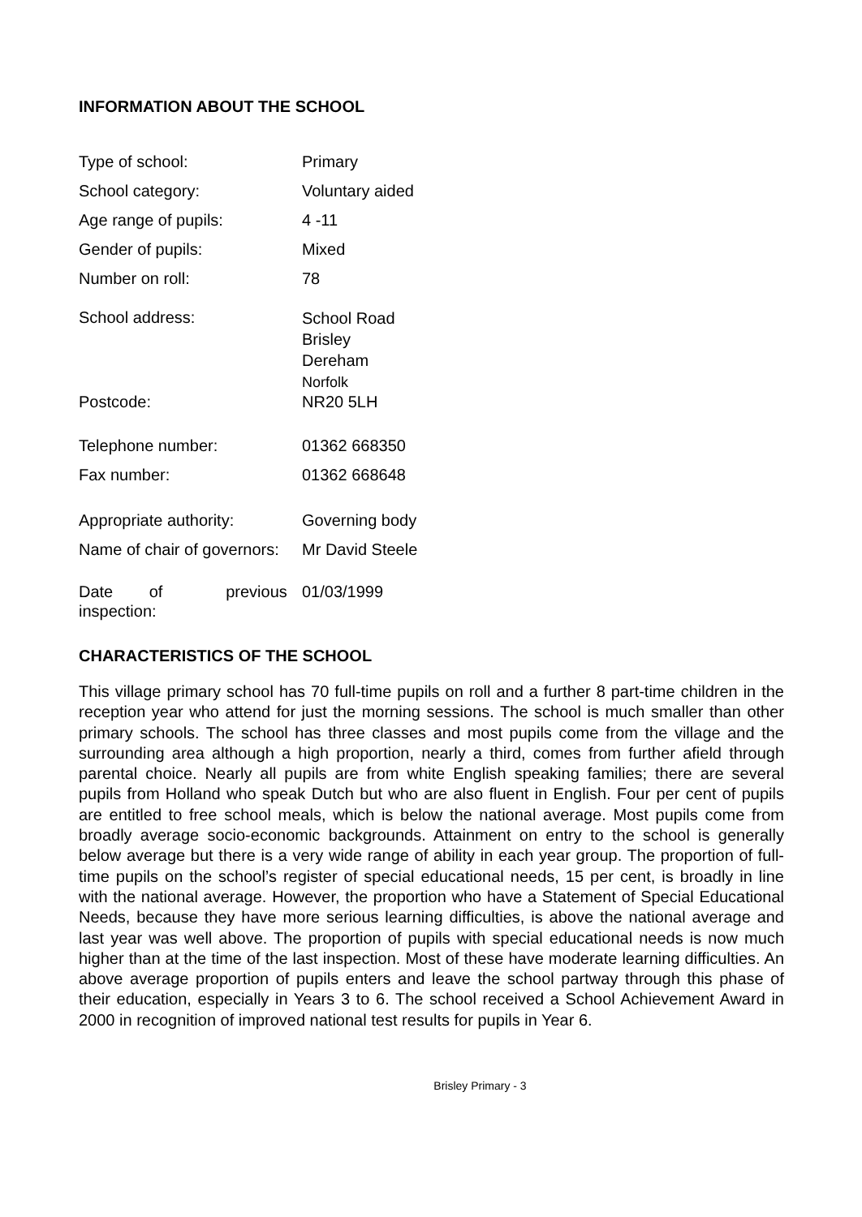INFORMATION ABOUT THE SCHOOL
| Type of school: | Primary |
| School category: | Voluntary aided |
| Age range of pupils: | 4 -11 |
| Gender of pupils: | Mixed |
| Number on roll: | 78 |
| School address: | School Road Brisley Dereham Norfolk |
| Postcode: | NR20 5LH |
| Telephone number: | 01362 668350 |
| Fax number: | 01362 668648 |
| Appropriate authority: | Governing body |
| Name of chair of governors: | Mr David Steele |
| Date of previous inspection: | 01/03/1999 |
CHARACTERISTICS OF THE SCHOOL
This village primary school has 70 full-time pupils on roll and a further 8 part-time children in the reception year who attend for just the morning sessions. The school is much smaller than other primary schools. The school has three classes and most pupils come from the village and the surrounding area although a high proportion, nearly a third, comes from further afield through parental choice. Nearly all pupils are from white English speaking families; there are several pupils from Holland who speak Dutch but who are also fluent in English. Four per cent of pupils are entitled to free school meals, which is below the national average. Most pupils come from broadly average socio-economic backgrounds. Attainment on entry to the school is generally below average but there is a very wide range of ability in each year group. The proportion of full-time pupils on the school’s register of special educational needs, 15 per cent, is broadly in line with the national average. However, the proportion who have a Statement of Special Educational Needs, because they have more serious learning difficulties, is above the national average and last year was well above. The proportion of pupils with special educational needs is now much higher than at the time of the last inspection. Most of these have moderate learning difficulties. An above average proportion of pupils enters and leave the school partway through this phase of their education, especially in Years 3 to 6. The school received a School Achievement Award in 2000 in recognition of improved national test results for pupils in Year 6.
Brisley Primary - 3